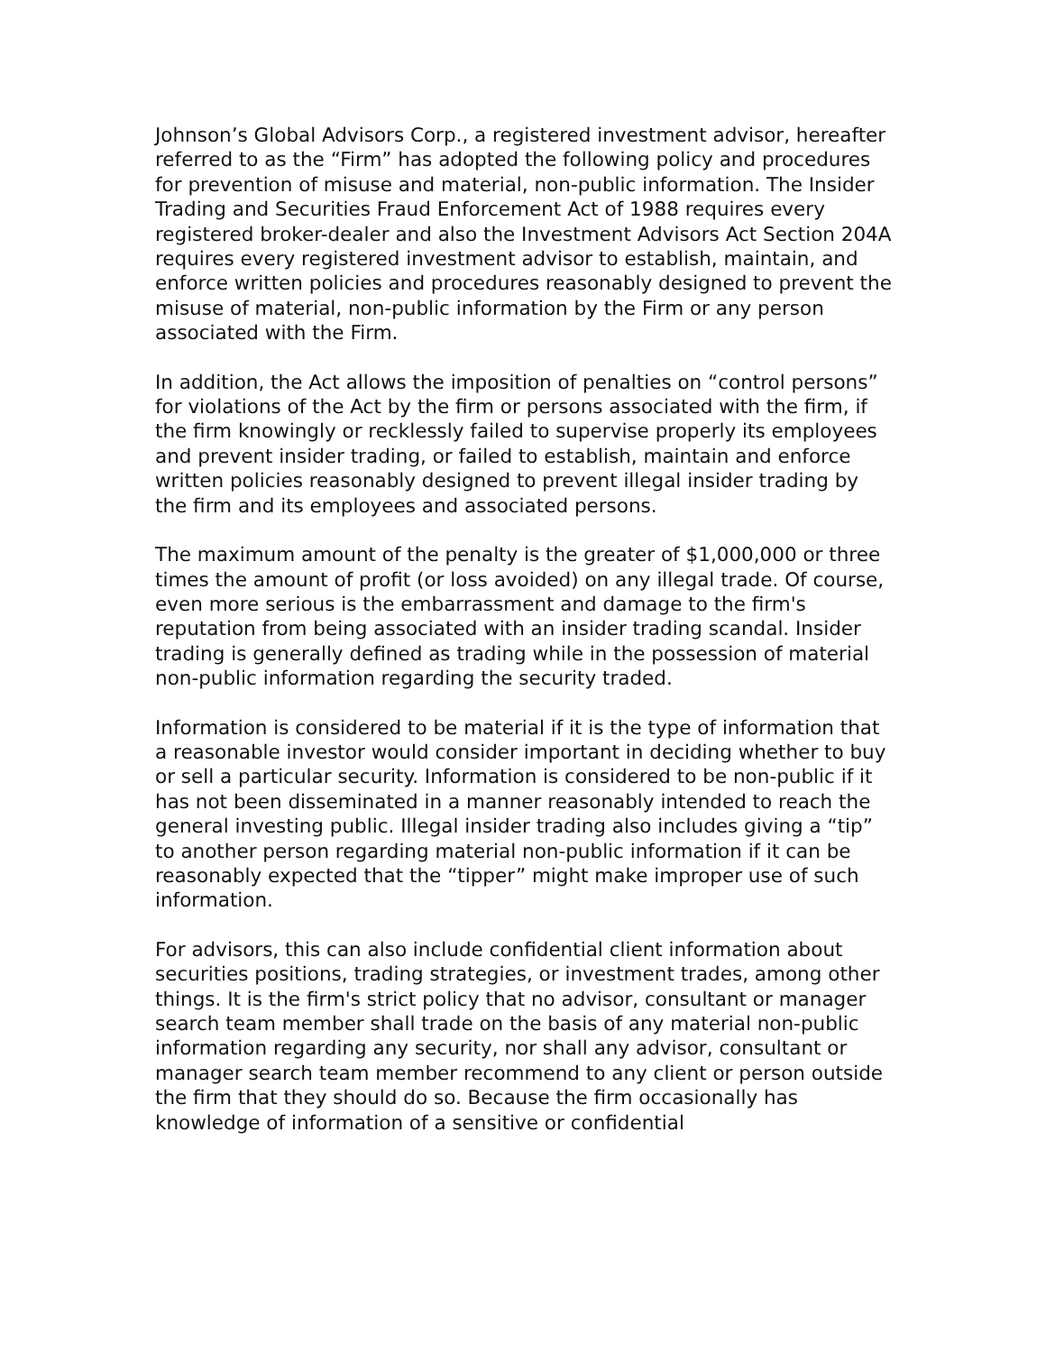Johnson’s Global Advisors Corp., a registered investment advisor, hereafter referred to as the “Firm” has adopted the following policy and procedures for prevention of misuse and material, non-public information. The Insider Trading and Securities Fraud Enforcement Act of 1988 requires every registered broker-dealer and also the Investment Advisors Act Section 204A requires every registered investment advisor to establish, maintain, and enforce written policies and procedures reasonably designed to prevent the misuse of material, non-public information by the Firm or any person associated with the Firm.
In addition, the Act allows the imposition of penalties on “control persons” for violations of the Act by the firm or persons associated with the firm, if the firm knowingly or recklessly failed to supervise properly its employees and prevent insider trading, or failed to establish, maintain and enforce written policies reasonably designed to prevent illegal insider trading by the firm and its employees and associated persons.
The maximum amount of the penalty is the greater of $1,000,000 or three times the amount of profit (or loss avoided) on any illegal trade. Of course, even more serious is the embarrassment and damage to the firm's reputation from being associated with an insider trading scandal. Insider trading is generally defined as trading while in the possession of material non-public information regarding the security traded.
Information is considered to be material if it is the type of information that a reasonable investor would consider important in deciding whether to buy or sell a particular security. Information is considered to be non-public if it has not been disseminated in a manner reasonably intended to reach the general investing public. Illegal insider trading also includes giving a “tip” to another person regarding material non-public information if it can be reasonably expected that the “tipper” might make improper use of such information.
For advisors, this can also include confidential client information about securities positions, trading strategies, or investment trades, among other things. It is the firm's strict policy that no advisor, consultant or manager search team member shall trade on the basis of any material non-public information regarding any security, nor shall any advisor, consultant or manager search team member recommend to any client or person outside the firm that they should do so. Because the firm occasionally has knowledge of information of a sensitive or confidential